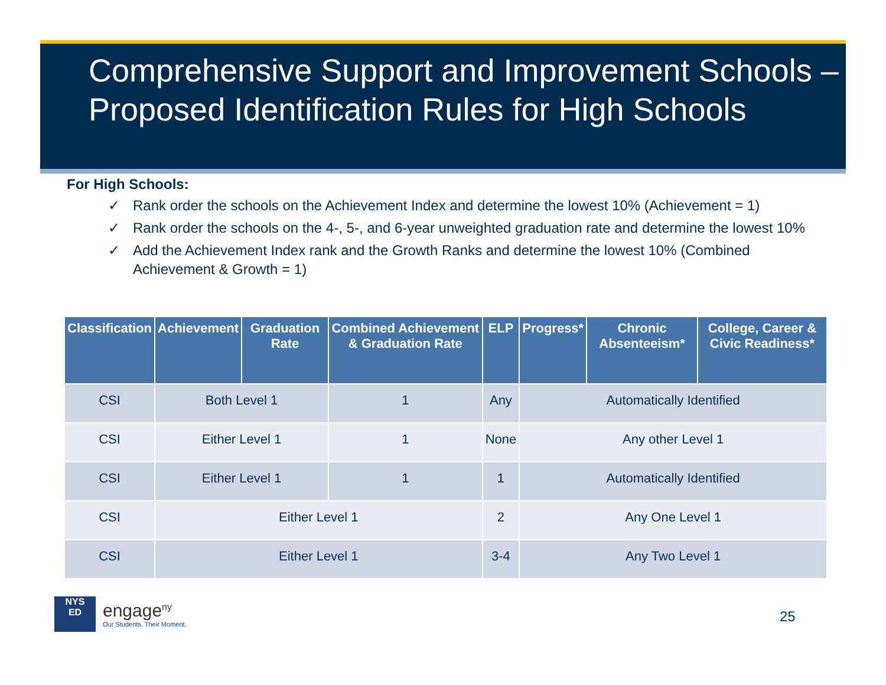Comprehensive Support and Improvement Schools – Proposed Identification Rules for High Schools
For High Schools:
✓ Rank order the schools on the Achievement Index and determine the lowest 10% (Achievement = 1)
✓ Rank order the schools on the 4-, 5-, and 6-year unweighted graduation rate and determine the lowest 10%
✓ Add the Achievement Index rank and the Growth Ranks and determine the lowest 10% (Combined Achievement & Growth = 1)
| Classification | Achievement | Graduation Rate | Combined Achievement & Graduation Rate | ELP | Progress* | Chronic Absenteeism* | College, Career & Civic Readiness* |
| --- | --- | --- | --- | --- | --- | --- | --- |
| CSI | Both Level 1 | | 1 | Any | Automatically Identified | | |
| CSI | Either Level 1 | | 1 | None | Any other Level 1 | | |
| CSI | Either Level 1 | | 1 | 1 | Automatically Identified | | |
| CSI | Either Level 1 | | | 2 | Any One Level 1 | | |
| CSI | Either Level 1 | | | 3-4 | Any Two Level 1 | | |
NYS
ED
engage<sup>ny</sup>
Our Students. Their Moment.
25